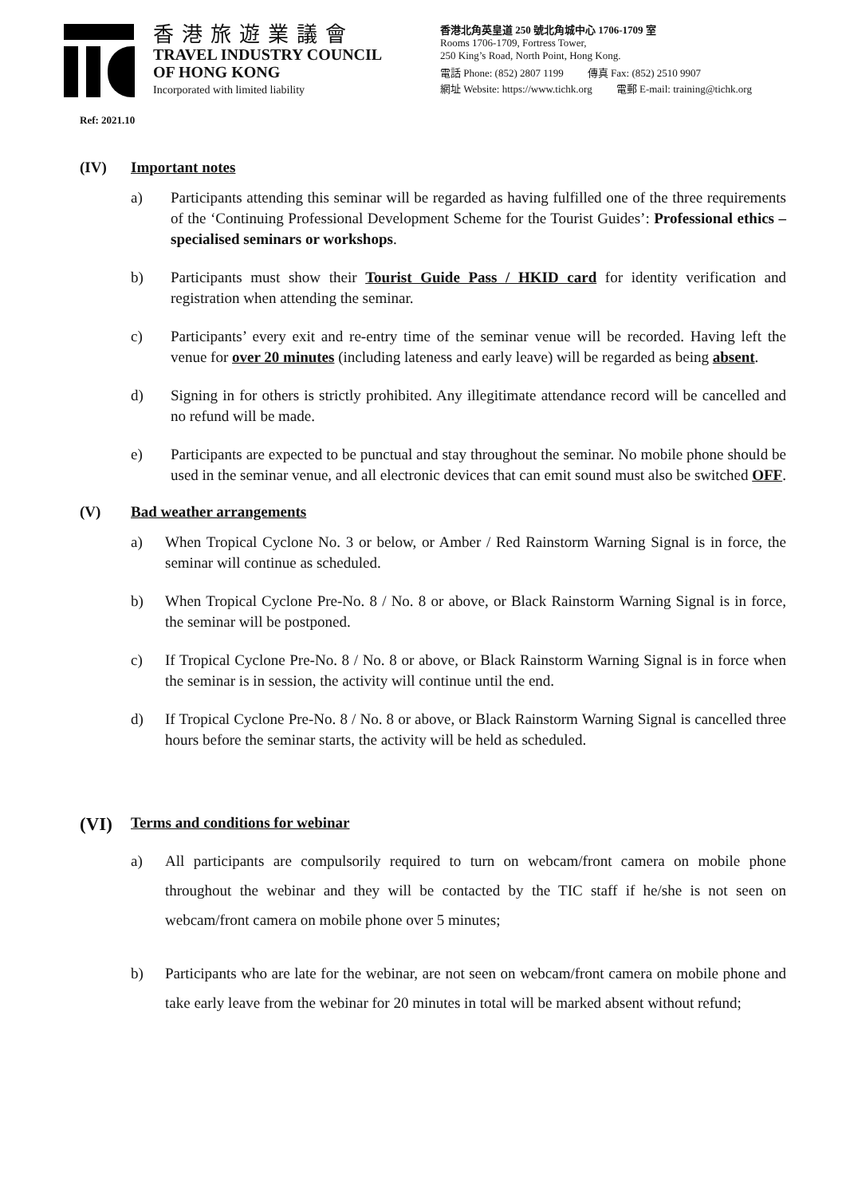香港旅遊業議會
TRAVEL INDUSTRY COUNCIL
OF HONG KONG
Incorporated with limited liability
香港北角英皇道 250 號北角城中心 1706-1709 室
Rooms 1706-1709, Fortress Tower,
250 King’s Road, North Point, Hong Kong.
電話 Phone: (852) 2807 1199 傳真 Fax: (852) 2510 9907
網址 Website: https://www.tichk.org 電郵 E-mail: training@tichk.org
Ref: 2021.10
(IV) Important notes
a) Participants attending this seminar will be regarded as having fulfilled one of the three requirements of the ‘Continuing Professional Development Scheme for the Tourist Guides’: Professional ethics – specialised seminars or workshops.
b) Participants must show their Tourist Guide Pass / HKID card for identity verification and registration when attending the seminar.
c) Participants’ every exit and re-entry time of the seminar venue will be recorded. Having left the venue for over 20 minutes (including lateness and early leave) will be regarded as being absent.
d) Signing in for others is strictly prohibited. Any illegitimate attendance record will be cancelled and no refund will be made.
e) Participants are expected to be punctual and stay throughout the seminar. No mobile phone should be used in the seminar venue, and all electronic devices that can emit sound must also be switched OFF.
(V) Bad weather arrangements
a) When Tropical Cyclone No. 3 or below, or Amber / Red Rainstorm Warning Signal is in force, the seminar will continue as scheduled.
b) When Tropical Cyclone Pre-No. 8 / No. 8 or above, or Black Rainstorm Warning Signal is in force, the seminar will be postponed.
c) If Tropical Cyclone Pre-No. 8 / No. 8 or above, or Black Rainstorm Warning Signal is in force when the seminar is in session, the activity will continue until the end.
d) If Tropical Cyclone Pre-No. 8 / No. 8 or above, or Black Rainstorm Warning Signal is cancelled three hours before the seminar starts, the activity will be held as scheduled.
(VI) Terms and conditions for webinar
a) All participants are compulsorily required to turn on webcam/front camera on mobile phone throughout the webinar and they will be contacted by the TIC staff if he/she is not seen on webcam/front camera on mobile phone over 5 minutes;
b) Participants who are late for the webinar, are not seen on webcam/front camera on mobile phone and take early leave from the webinar for 20 minutes in total will be marked absent without refund;